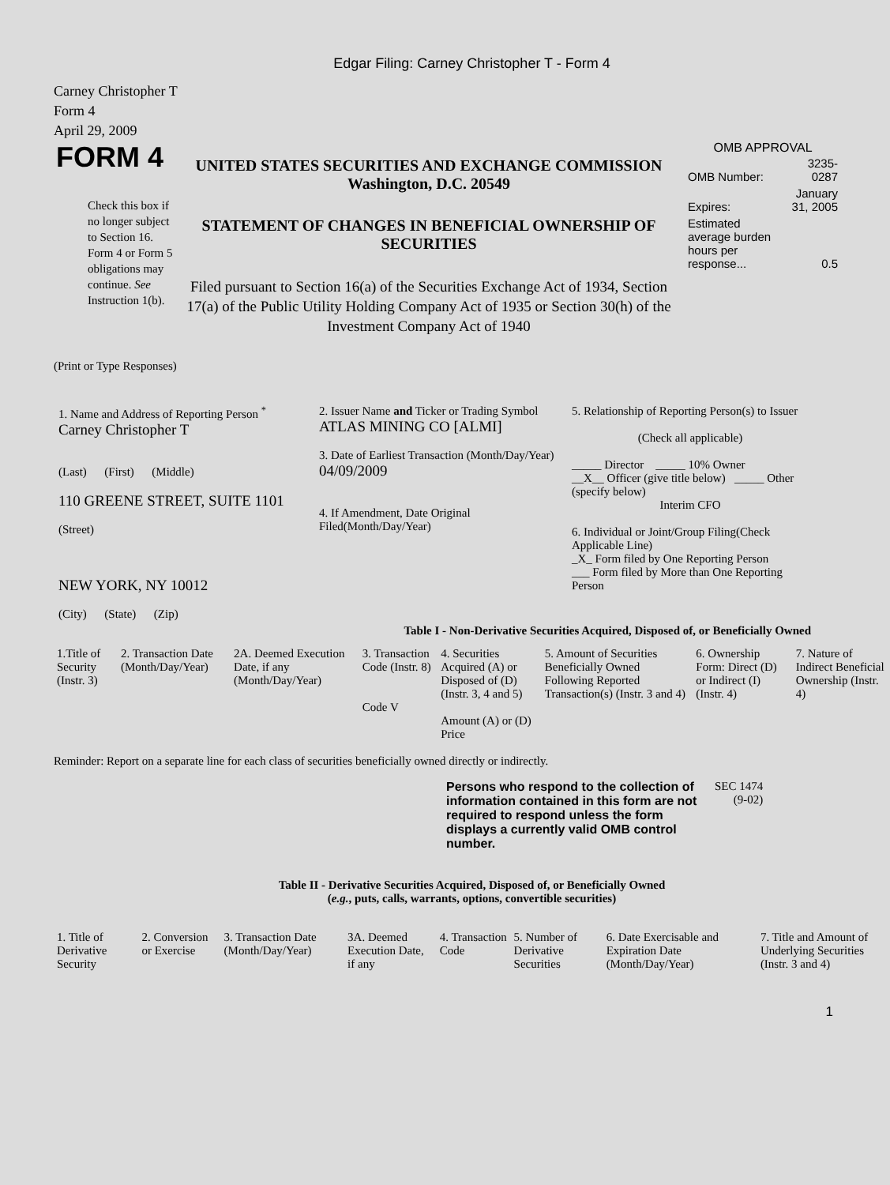Edgar Filing: Carney Christopher T - Form 4
Carney Christopher T
Form 4
April 29, 2009
FORM 4
Check this box if no longer subject to Section 16. Form 4 or Form 5 obligations may continue. See Instruction 1(b).
UNITED STATES SECURITIES AND EXCHANGE COMMISSION
Washington, D.C. 20549
STATEMENT OF CHANGES IN BENEFICIAL OWNERSHIP OF SECURITIES
Filed pursuant to Section 16(a) of the Securities Exchange Act of 1934, Section 17(a) of the Public Utility Holding Company Act of 1935 or Section 30(h) of the Investment Company Act of 1940
OMB APPROVAL
| OMB Number: | 3235-0287 |
| Expires: | January 31, 2005 |
| Estimated average burden hours per response... | 0.5 |
(Print or Type Responses)
1. Name and Address of Reporting Person <sup>*</sup>
Carney Christopher T
(Last) (First) (Middle)
110 GREENE STREET, SUITE 1101
(Street)
NEW YORK, NY 10012
(City) (State) (Zip)
2. Issuer Name and Ticker or Trading Symbol
ATLAS MINING CO [ALMI]
3. Date of Earliest Transaction (Month/Day/Year)
04/09/2009
4. If Amendment, Date Original Filed(Month/Day/Year)
5. Relationship of Reporting Person(s) to Issuer
(Check all applicable)
_____ Director _____ 10% Owner
__X__ Officer (give title below) _____ Other (specify below)
Interim CFO
6. Individual or Joint/Group Filing(Check Applicable Line)
_X_ Form filed by One Reporting Person
___ Form filed by More than One Reporting Person
Table I - Non-Derivative Securities Acquired, Disposed of, or Beneficially Owned
| 1.Title of Security (Instr. 3) | 2. Transaction Date (Month/Day/Year) | 2A. Deemed Execution Date, if any (Month/Day/Year) | 3. Transaction Code (Instr. 8) Code V | 4. Securities Acquired (A) or Disposed of (D) (Instr. 3, 4 and 5) Amount (A) or (D) Price | 5. Amount of Securities Beneficially Owned Following Reported Transaction(s) (Instr. 3 and 4) | 6. Ownership Form: Direct (D) or Indirect (I) (Instr. 4) | 7. Nature of Indirect Beneficial Ownership (Instr. 4) |
| --- | --- | --- | --- | --- | --- | --- | --- |
Reminder: Report on a separate line for each class of securities beneficially owned directly or indirectly.
Persons who respond to the collection of information contained in this form are not required to respond unless the form displays a currently valid OMB control number.
SEC 1474
(9-02)
Table II - Derivative Securities Acquired, Disposed of, or Beneficially Owned
(e.g., puts, calls, warrants, options, convertible securities)
| 1. Title of Derivative Security | 2. Conversion or Exercise | 3. Transaction Date (Month/Day/Year) | 3A. Deemed Execution Date, if any | 4. Transaction Code | 5. Number of Derivative Securities | 6. Date Exercisable and Expiration Date (Month/Day/Year) | 7. Title and Amount of Underlying Securities (Instr. 3 and 4) |
| --- | --- | --- | --- | --- | --- | --- | --- |
1